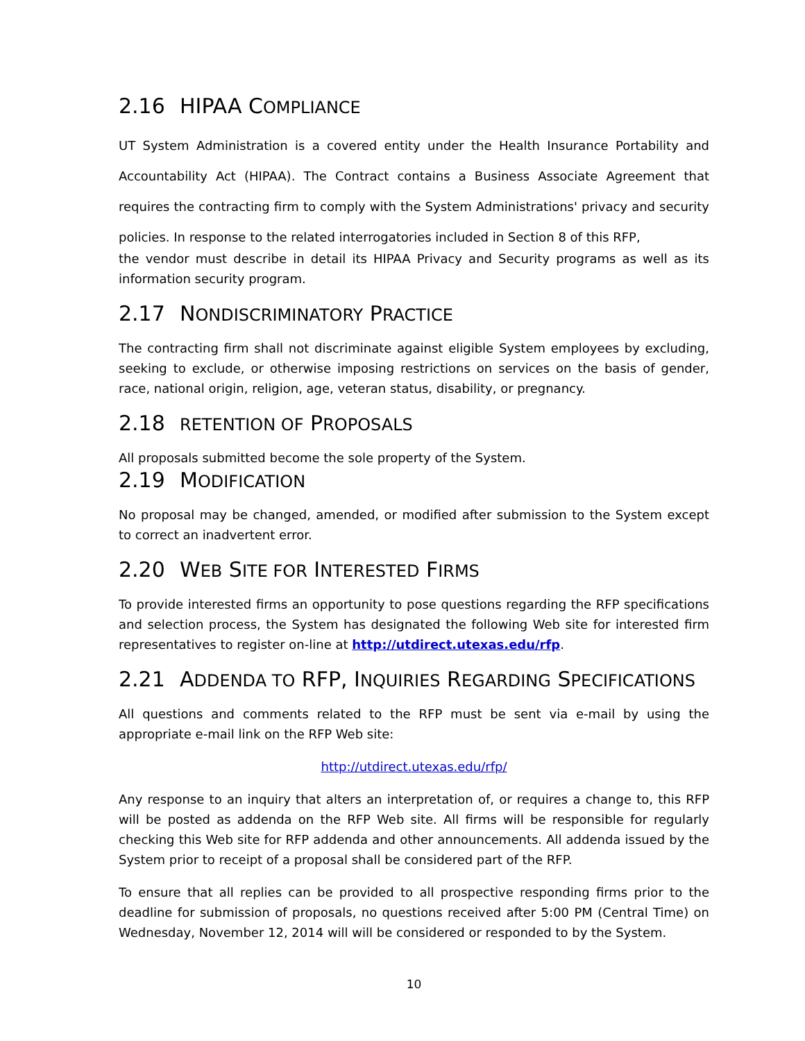2.16 HIPAA COMPLIANCE
UT System Administration is a covered entity under the Health Insurance Portability and Accountability Act (HIPAA). The Contract contains a Business Associate Agreement that requires the contracting firm to comply with the System Administrations' privacy and security policies. In response to the related interrogatories included in Section 8 of this RFP,
the vendor must describe in detail its HIPAA Privacy and Security programs as well as its information security program.
2.17 NONDISCRIMINATORY PRACTICE
The contracting firm shall not discriminate against eligible System employees by excluding, seeking to exclude, or otherwise imposing restrictions on services on the basis of gender, race, national origin, religion, age, veteran status, disability, or pregnancy.
2.18 RETENTION OF PROPOSALS
All proposals submitted become the sole property of the System.
2.19 MODIFICATION
No proposal may be changed, amended, or modified after submission to the System except to correct an inadvertent error.
2.20 WEB SITE FOR INTERESTED FIRMS
To provide interested firms an opportunity to pose questions regarding the RFP specifications and selection process, the System has designated the following Web site for interested firm representatives to register on-line at http://utdirect.utexas.edu/rfp.
2.21 ADDENDA TO RFP, INQUIRIES REGARDING SPECIFICATIONS
All questions and comments related to the RFP must be sent via e-mail by using the appropriate e-mail link on the RFP Web site:
http://utdirect.utexas.edu/rfp/
Any response to an inquiry that alters an interpretation of, or requires a change to, this RFP will be posted as addenda on the RFP Web site. All firms will be responsible for regularly checking this Web site for RFP addenda and other announcements. All addenda issued by the System prior to receipt of a proposal shall be considered part of the RFP.
To ensure that all replies can be provided to all prospective responding firms prior to the deadline for submission of proposals, no questions received after 5:00 PM (Central Time) on Wednesday, November 12, 2014 will will be considered or responded to by the System.
10